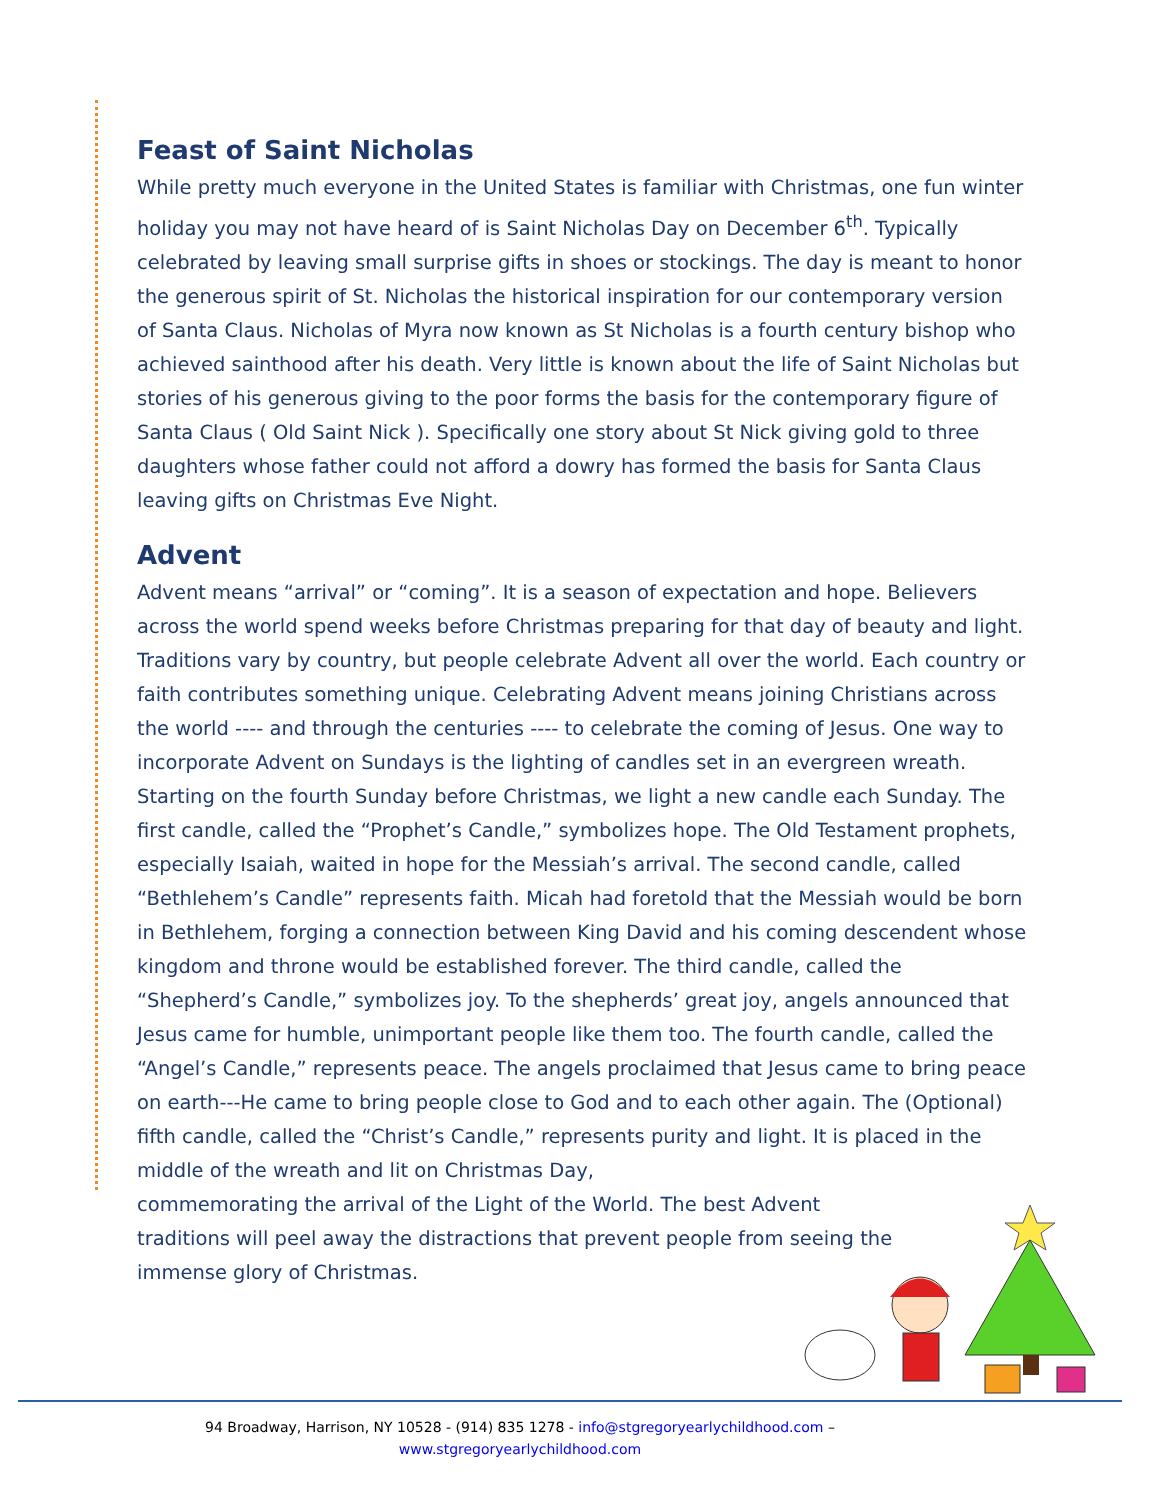Feast of Saint Nicholas
While pretty much everyone in the United States is familiar with Christmas, one fun winter holiday you may not have heard of is Saint Nicholas Day on December 6<sup>th</sup>. Typically celebrated by leaving small surprise gifts in shoes or stockings. The day is meant to honor the generous spirit of St. Nicholas the historical inspiration for our contemporary version of Santa Claus. Nicholas of Myra now known as St Nicholas is a fourth century bishop who achieved sainthood after his death. Very little is known about the life of Saint Nicholas but stories of his generous giving to the poor forms the basis for the contemporary figure of Santa Claus ( Old Saint Nick ). Specifically one story about St Nick giving gold to three daughters whose father could not afford a dowry has formed the basis for Santa Claus leaving gifts on Christmas Eve Night.
Advent
Advent means “arrival” or “coming”. It is a season of expectation and hope. Believers across the world spend weeks before Christmas preparing for that day of beauty and light. Traditions vary by country, but people celebrate Advent all over the world. Each country or faith contributes something unique. Celebrating Advent means joining Christians across the world ---- and through the centuries ---- to celebrate the coming of Jesus. One way to incorporate Advent on Sundays is the lighting of candles set in an evergreen wreath. Starting on the fourth Sunday before Christmas, we light a new candle each Sunday. The first candle, called the “Prophet’s Candle,” symbolizes hope. The Old Testament prophets, especially Isaiah, waited in hope for the Messiah’s arrival. The second candle, called “Bethlehem’s Candle” represents faith. Micah had foretold that the Messiah would be born in Bethlehem, forging a connection between King David and his coming descendent whose kingdom and throne would be established forever. The third candle, called the “Shepherd’s Candle,” symbolizes joy. To the shepherds’ great joy, angels announced that Jesus came for humble, unimportant people like them too. The fourth candle, called the “Angel’s Candle,” represents peace. The angels proclaimed that Jesus came to bring peace on earth---He came to bring people close to God and to each other again. The (Optional) fifth candle, called the “Christ’s Candle,” represents purity and light. It is placed in the middle of the wreath and lit on Christmas Day,
commemorating the arrival of the Light of the World. The best Advent
traditions will peel away the distractions that prevent people from seeing the
immense glory of Christmas.
94 Broadway, Harrison, NY 10528 - (914) 835 1278 - info@stgregoryearlychildhood.com –
www.stgregoryearlychildhood.com